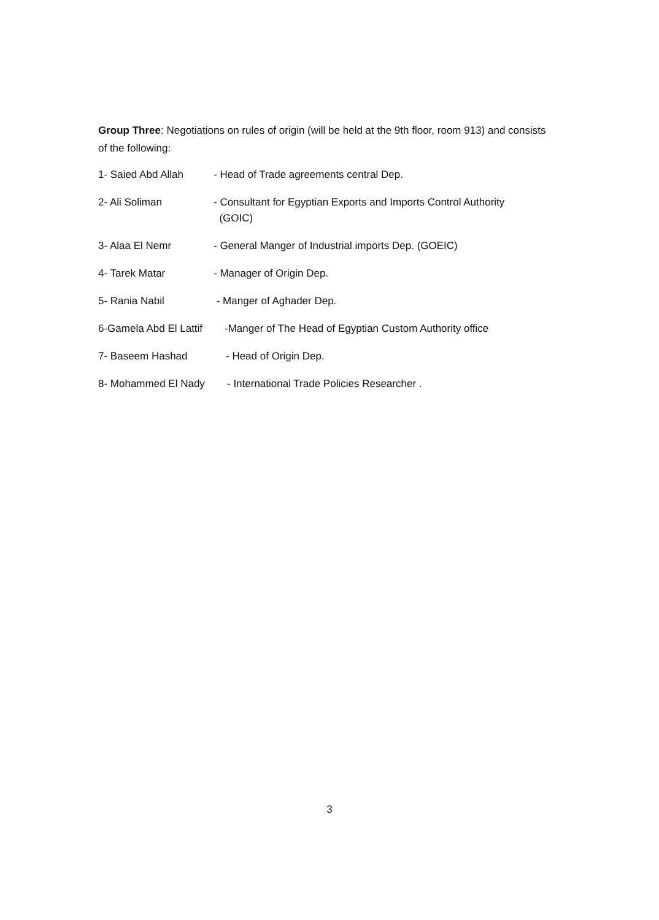Group Three: Negotiations on rules of origin (will be held at the 9th floor, room 913) and consists of the following:
1- Saied Abd Allah - Head of Trade agreements central Dep.
2- Ali Soliman - Consultant for Egyptian Exports and Imports Control Authority
(GOIC)
3- Alaa El Nemr - General Manger of Industrial imports Dep. (GOEIC)
4- Tarek Matar - Manager of Origin Dep.
5- Rania Nabil - Manger of Aghader Dep.
6-Gamela Abd El Lattif
-Manger of The Head of Egyptian Custom Authority office
7- Baseem Hashad - Head of Origin Dep.
8- Mohammed El Nady - International Trade Policies Researcher .
3